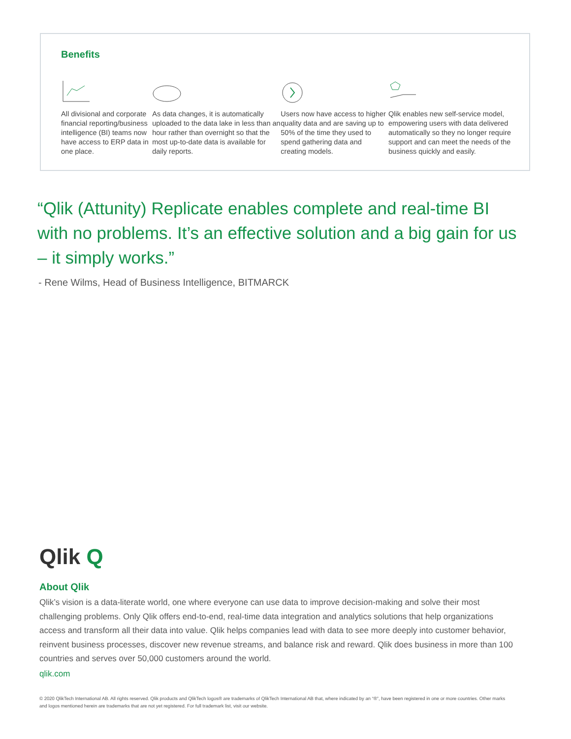Benefits
All divisional and corporate financial reporting/business intelligence (BI) teams now have access to ERP data in one place.
As data changes, it is automatically uploaded to the data lake in less than an hour rather than overnight so that the most up-to-date data is available for daily reports.
Users now have access to higher quality data and are saving up to 50% of the time they used to spend gathering data and creating models.
Qlik enables new self-service model, empowering users with data delivered automatically so they no longer require support and can meet the needs of the business quickly and easily.
“Qlik (Attunity) Replicate enables complete and real-time BI with no problems. It’s an effective solution and a big gain for us – it simply works.”
- Rene Wilms, Head of Business Intelligence, BITMARCK
Qlik Q
About Qlik
Qlik’s vision is a data-literate world, one where everyone can use data to improve decision-making and solve their most challenging problems. Only Qlik offers end-to-end, real-time data integration and analytics solutions that help organizations access and transform all their data into value. Qlik helps companies lead with data to see more deeply into customer behavior, reinvent business processes, discover new revenue streams, and balance risk and reward. Qlik does business in more than 100 countries and serves over 50,000 customers around the world.
qlik.com
© 2020 QlikTech International AB. All rights reserved. Qlik products and QlikTech logos® are trademarks of QlikTech International AB that, where indicated by an “®”, have been registered in one or more countries. Other marks and logos mentioned herein are trademarks that are not yet registered. For full trademark list, visit our website.